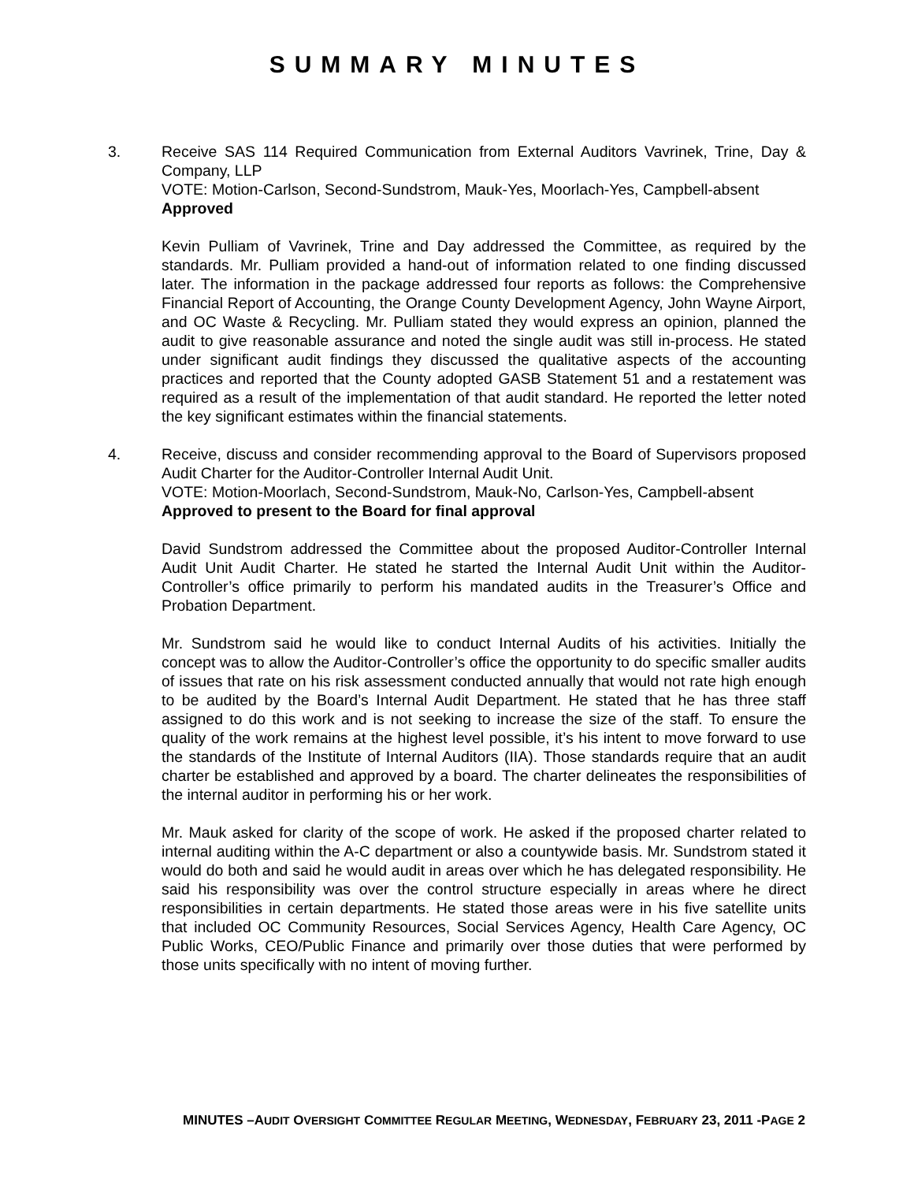SUMMARY MINUTES
3. Receive SAS 114 Required Communication from External Auditors Vavrinek, Trine, Day & Company, LLP
VOTE: Motion-Carlson, Second-Sundstrom, Mauk-Yes, Moorlach-Yes, Campbell-absent
Approved
Kevin Pulliam of Vavrinek, Trine and Day addressed the Committee, as required by the standards. Mr. Pulliam provided a hand-out of information related to one finding discussed later. The information in the package addressed four reports as follows: the Comprehensive Financial Report of Accounting, the Orange County Development Agency, John Wayne Airport, and OC Waste & Recycling. Mr. Pulliam stated they would express an opinion, planned the audit to give reasonable assurance and noted the single audit was still in-process. He stated under significant audit findings they discussed the qualitative aspects of the accounting practices and reported that the County adopted GASB Statement 51 and a restatement was required as a result of the implementation of that audit standard. He reported the letter noted the key significant estimates within the financial statements.
4. Receive, discuss and consider recommending approval to the Board of Supervisors proposed Audit Charter for the Auditor-Controller Internal Audit Unit.
VOTE: Motion-Moorlach, Second-Sundstrom, Mauk-No, Carlson-Yes, Campbell-absent
Approved to present to the Board for final approval
David Sundstrom addressed the Committee about the proposed Auditor-Controller Internal Audit Unit Audit Charter. He stated he started the Internal Audit Unit within the Auditor-Controller’s office primarily to perform his mandated audits in the Treasurer’s Office and Probation Department.
Mr. Sundstrom said he would like to conduct Internal Audits of his activities. Initially the concept was to allow the Auditor-Controller’s office the opportunity to do specific smaller audits of issues that rate on his risk assessment conducted annually that would not rate high enough to be audited by the Board’s Internal Audit Department. He stated that he has three staff assigned to do this work and is not seeking to increase the size of the staff. To ensure the quality of the work remains at the highest level possible, it’s his intent to move forward to use the standards of the Institute of Internal Auditors (IIA). Those standards require that an audit charter be established and approved by a board. The charter delineates the responsibilities of the internal auditor in performing his or her work.
Mr. Mauk asked for clarity of the scope of work. He asked if the proposed charter related to internal auditing within the A-C department or also a countywide basis. Mr. Sundstrom stated it would do both and said he would audit in areas over which he has delegated responsibility. He said his responsibility was over the control structure especially in areas where he direct responsibilities in certain departments. He stated those areas were in his five satellite units that included OC Community Resources, Social Services Agency, Health Care Agency, OC Public Works, CEO/Public Finance and primarily over those duties that were performed by those units specifically with no intent of moving further.
MINUTES –AUDIT OVERSIGHT COMMITTEE REGULAR MEETING, WEDNESDAY, FEBRUARY 23, 2011 -PAGE 2